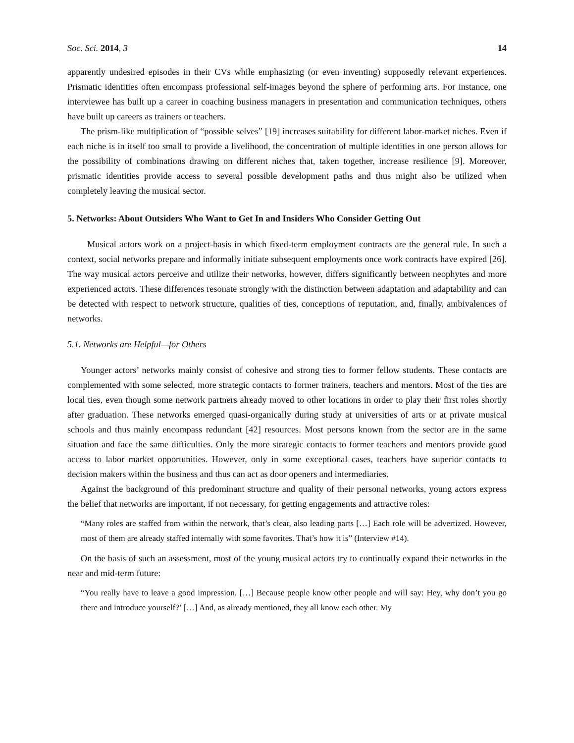Soc. Sci. 2014, 3 14
apparently undesired episodes in their CVs while emphasizing (or even inventing) supposedly relevant experiences. Prismatic identities often encompass professional self-images beyond the sphere of performing arts. For instance, one interviewee has built up a career in coaching business managers in presentation and communication techniques, others have built up careers as trainers or teachers.
The prism-like multiplication of “possible selves” [19] increases suitability for different labor-market niches. Even if each niche is in itself too small to provide a livelihood, the concentration of multiple identities in one person allows for the possibility of combinations drawing on different niches that, taken together, increase resilience [9]. Moreover, prismatic identities provide access to several possible development paths and thus might also be utilized when completely leaving the musical sector.
5. Networks: About Outsiders Who Want to Get In and Insiders Who Consider Getting Out
Musical actors work on a project-basis in which fixed-term employment contracts are the general rule. In such a context, social networks prepare and informally initiate subsequent employments once work contracts have expired [26]. The way musical actors perceive and utilize their networks, however, differs significantly between neophytes and more experienced actors. These differences resonate strongly with the distinction between adaptation and adaptability and can be detected with respect to network structure, qualities of ties, conceptions of reputation, and, finally, ambivalences of networks.
5.1. Networks are Helpful—for Others
Younger actors’ networks mainly consist of cohesive and strong ties to former fellow students. These contacts are complemented with some selected, more strategic contacts to former trainers, teachers and mentors. Most of the ties are local ties, even though some network partners already moved to other locations in order to play their first roles shortly after graduation. These networks emerged quasi-organically during study at universities of arts or at private musical schools and thus mainly encompass redundant [42] resources. Most persons known from the sector are in the same situation and face the same difficulties. Only the more strategic contacts to former teachers and mentors provide good access to labor market opportunities. However, only in some exceptional cases, teachers have superior contacts to decision makers within the business and thus can act as door openers and intermediaries.
Against the background of this predominant structure and quality of their personal networks, young actors express the belief that networks are important, if not necessary, for getting engagements and attractive roles:
“Many roles are staffed from within the network, that’s clear, also leading parts […] Each role will be advertized. However, most of them are already staffed internally with some favorites. That’s how it is” (Interview #14).
On the basis of such an assessment, most of the young musical actors try to continually expand their networks in the near and mid-term future:
“You really have to leave a good impression. […] Because people know other people and will say: Hey, why don’t you go there and introduce yourself?’ […] And, as already mentioned, they all know each other. My